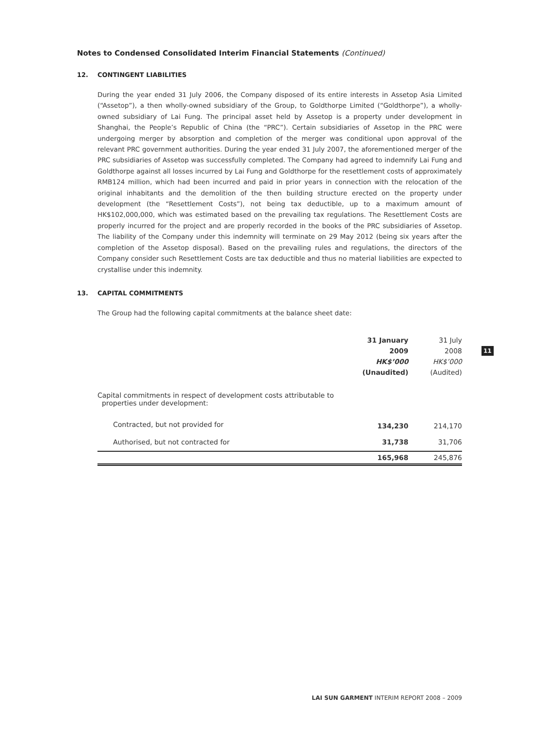Notes to Condensed Consolidated Interim Financial Statements (Continued)
12. CONTINGENT LIABILITIES
During the year ended 31 July 2006, the Company disposed of its entire interests in Assetop Asia Limited (“Assetop”), a then wholly-owned subsidiary of the Group, to Goldthorpe Limited (“Goldthorpe”), a wholly-owned subsidiary of Lai Fung. The principal asset held by Assetop is a property under development in Shanghai, the People’s Republic of China (the “PRC”). Certain subsidiaries of Assetop in the PRC were undergoing merger by absorption and completion of the merger was conditional upon approval of the relevant PRC government authorities. During the year ended 31 July 2007, the aforementioned merger of the PRC subsidiaries of Assetop was successfully completed. The Company had agreed to indemnify Lai Fung and Goldthorpe against all losses incurred by Lai Fung and Goldthorpe for the resettlement costs of approximately RMB124 million, which had been incurred and paid in prior years in connection with the relocation of the original inhabitants and the demolition of the then building structure erected on the property under development (the “Resettlement Costs”), not being tax deductible, up to a maximum amount of HK$102,000,000, which was estimated based on the prevailing tax regulations. The Resettlement Costs are properly incurred for the project and are properly recorded in the books of the PRC subsidiaries of Assetop. The liability of the Company under this indemnity will terminate on 29 May 2012 (being six years after the completion of the Assetop disposal). Based on the prevailing rules and regulations, the directors of the Company consider such Resettlement Costs are tax deductible and thus no material liabilities are expected to crystallise under this indemnity.
13. CAPITAL COMMITMENTS
The Group had the following capital commitments at the balance sheet date:
| | 31 January 2009 HK$’000 (Unaudited) | 31 July 2008 HK$’000 (Audited) |
| --- | --- | --- |
| Capital commitments in respect of development costs attributable to properties under development: | | |
| Contracted, but not provided for | 134,230 | 214,170 |
| Authorised, but not contracted for | 31,738 | 31,706 |
| | 165,968 | 245,876 |
11
LAI SUN GARMENT INTERIM REPORT 2008 – 2009